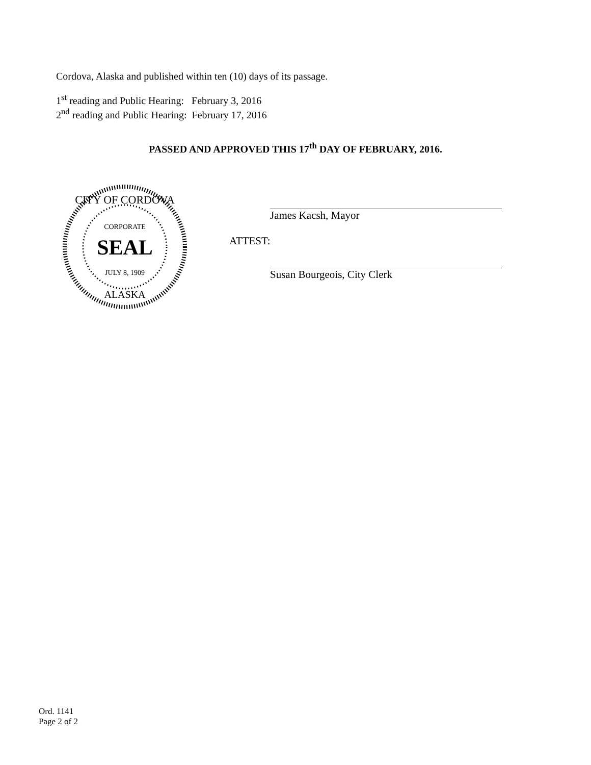Cordova, Alaska and published within ten (10) days of its passage.
1<sup>st</sup> reading and Public Hearing: February 3, 2016
2<sup>nd</sup> reading and Public Hearing: February 17, 2016
PASSED AND APPROVED THIS 17<sup>th</sup> DAY OF FEBRUARY, 2016.
SEAL
CITY OF CORDOVA
CORPORATE
JULY 8, 1909
ALASKA
James Kacsh, Mayor
ATTEST:
Susan Bourgeois, City Clerk
Ord. 1141
Page 2 of 2